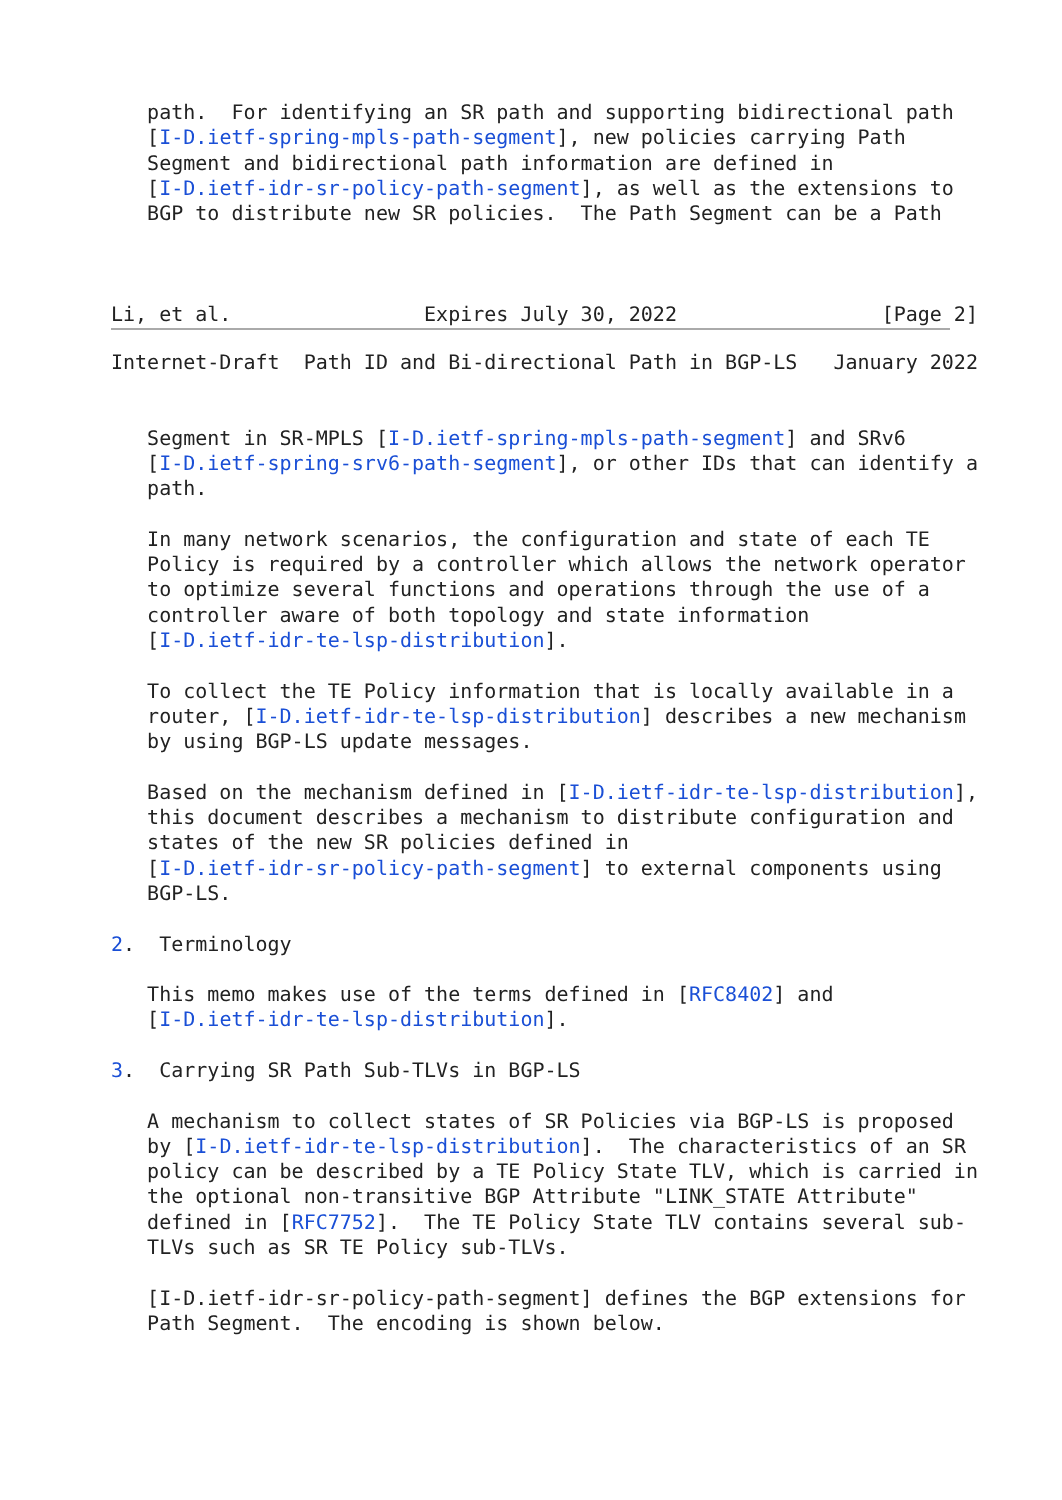path.  For identifying an SR path and supporting bidirectional path
   [I-D.ietf-spring-mpls-path-segment], new policies carrying Path
   Segment and bidirectional path information are defined in
   [I-D.ietf-idr-sr-policy-path-segment], as well as the extensions to
   BGP to distribute new SR policies.  The Path Segment can be a Path



Li, et al.                Expires July 30, 2022                 [Page 2]
Internet-Draft  Path ID and Bi-directional Path in BGP-LS   January 2022


   Segment in SR-MPLS [I-D.ietf-spring-mpls-path-segment] and SRv6
   [I-D.ietf-spring-srv6-path-segment], or other IDs that can identify a
   path.

   In many network scenarios, the configuration and state of each TE
   Policy is required by a controller which allows the network operator
   to optimize several functions and operations through the use of a
   controller aware of both topology and state information
   [I-D.ietf-idr-te-lsp-distribution].

   To collect the TE Policy information that is locally available in a
   router, [I-D.ietf-idr-te-lsp-distribution] describes a new mechanism
   by using BGP-LS update messages.

   Based on the mechanism defined in [I-D.ietf-idr-te-lsp-distribution],
   this document describes a mechanism to distribute configuration and
   states of the new SR policies defined in
   [I-D.ietf-idr-sr-policy-path-segment] to external components using
   BGP-LS.

2.  Terminology

   This memo makes use of the terms defined in [RFC8402] and
   [I-D.ietf-idr-te-lsp-distribution].

3.  Carrying SR Path Sub-TLVs in BGP-LS

   A mechanism to collect states of SR Policies via BGP-LS is proposed
   by [I-D.ietf-idr-te-lsp-distribution].  The characteristics of an SR
   policy can be described by a TE Policy State TLV, which is carried in
   the optional non-transitive BGP Attribute "LINK_STATE Attribute"
   defined in [RFC7752].  The TE Policy State TLV contains several sub-
   TLVs such as SR TE Policy sub-TLVs.

   [I-D.ietf-idr-sr-policy-path-segment] defines the BGP extensions for
   Path Segment.  The encoding is shown below.